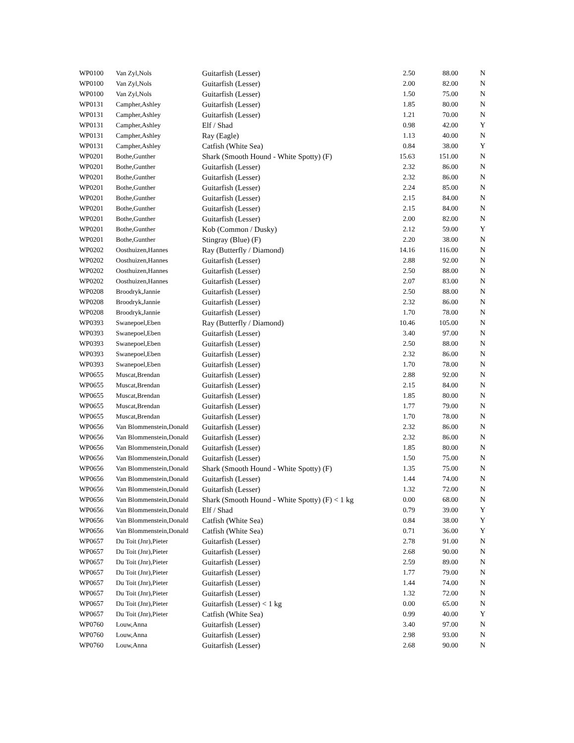| WP0100 | Van Zyl,Nols | Guitarfish (Lesser) | 2.50 | 88.00 | N |
| WP0100 | Van Zyl,Nols | Guitarfish (Lesser) | 2.00 | 82.00 | N |
| WP0100 | Van Zyl,Nols | Guitarfish (Lesser) | 1.50 | 75.00 | N |
| WP0131 | Campher,Ashley | Guitarfish (Lesser) | 1.85 | 80.00 | N |
| WP0131 | Campher,Ashley | Guitarfish (Lesser) | 1.21 | 70.00 | N |
| WP0131 | Campher,Ashley | Elf / Shad | 0.98 | 42.00 | Y |
| WP0131 | Campher,Ashley | Ray (Eagle) | 1.13 | 40.00 | N |
| WP0131 | Campher,Ashley | Catfish (White Sea) | 0.84 | 38.00 | Y |
| WP0201 | Bothe,Gunther | Shark (Smooth Hound - White Spotty) (F) | 15.63 | 151.00 | N |
| WP0201 | Bothe,Gunther | Guitarfish (Lesser) | 2.32 | 86.00 | N |
| WP0201 | Bothe,Gunther | Guitarfish (Lesser) | 2.32 | 86.00 | N |
| WP0201 | Bothe,Gunther | Guitarfish (Lesser) | 2.24 | 85.00 | N |
| WP0201 | Bothe,Gunther | Guitarfish (Lesser) | 2.15 | 84.00 | N |
| WP0201 | Bothe,Gunther | Guitarfish (Lesser) | 2.15 | 84.00 | N |
| WP0201 | Bothe,Gunther | Guitarfish (Lesser) | 2.00 | 82.00 | N |
| WP0201 | Bothe,Gunther | Kob (Common / Dusky) | 2.12 | 59.00 | Y |
| WP0201 | Bothe,Gunther | Stingray (Blue) (F) | 2.20 | 38.00 | N |
| WP0202 | Oosthuizen,Hannes | Ray (Butterfly / Diamond) | 14.16 | 116.00 | N |
| WP0202 | Oosthuizen,Hannes | Guitarfish (Lesser) | 2.88 | 92.00 | N |
| WP0202 | Oosthuizen,Hannes | Guitarfish (Lesser) | 2.50 | 88.00 | N |
| WP0202 | Oosthuizen,Hannes | Guitarfish (Lesser) | 2.07 | 83.00 | N |
| WP0208 | Broodryk,Jannie | Guitarfish (Lesser) | 2.50 | 88.00 | N |
| WP0208 | Broodryk,Jannie | Guitarfish (Lesser) | 2.32 | 86.00 | N |
| WP0208 | Broodryk,Jannie | Guitarfish (Lesser) | 1.70 | 78.00 | N |
| WP0393 | Swanepoel,Eben | Ray (Butterfly / Diamond) | 10.46 | 105.00 | N |
| WP0393 | Swanepoel,Eben | Guitarfish (Lesser) | 3.40 | 97.00 | N |
| WP0393 | Swanepoel,Eben | Guitarfish (Lesser) | 2.50 | 88.00 | N |
| WP0393 | Swanepoel,Eben | Guitarfish (Lesser) | 2.32 | 86.00 | N |
| WP0393 | Swanepoel,Eben | Guitarfish (Lesser) | 1.70 | 78.00 | N |
| WP0655 | Muscat,Brendan | Guitarfish (Lesser) | 2.88 | 92.00 | N |
| WP0655 | Muscat,Brendan | Guitarfish (Lesser) | 2.15 | 84.00 | N |
| WP0655 | Muscat,Brendan | Guitarfish (Lesser) | 1.85 | 80.00 | N |
| WP0655 | Muscat,Brendan | Guitarfish (Lesser) | 1.77 | 79.00 | N |
| WP0655 | Muscat,Brendan | Guitarfish (Lesser) | 1.70 | 78.00 | N |
| WP0656 | Van Blommenstein,Donald | Guitarfish (Lesser) | 2.32 | 86.00 | N |
| WP0656 | Van Blommenstein,Donald | Guitarfish (Lesser) | 2.32 | 86.00 | N |
| WP0656 | Van Blommenstein,Donald | Guitarfish (Lesser) | 1.85 | 80.00 | N |
| WP0656 | Van Blommenstein,Donald | Guitarfish (Lesser) | 1.50 | 75.00 | N |
| WP0656 | Van Blommenstein,Donald | Shark (Smooth Hound - White Spotty) (F) | 1.35 | 75.00 | N |
| WP0656 | Van Blommenstein,Donald | Guitarfish (Lesser) | 1.44 | 74.00 | N |
| WP0656 | Van Blommenstein,Donald | Guitarfish (Lesser) | 1.32 | 72.00 | N |
| WP0656 | Van Blommenstein,Donald | Shark (Smooth Hound - White Spotty) (F) < 1 kg | 0.00 | 68.00 | N |
| WP0656 | Van Blommenstein,Donald | Elf / Shad | 0.79 | 39.00 | Y |
| WP0656 | Van Blommenstein,Donald | Catfish (White Sea) | 0.84 | 38.00 | Y |
| WP0656 | Van Blommenstein,Donald | Catfish (White Sea) | 0.71 | 36.00 | Y |
| WP0657 | Du Toit (Jnr),Pieter | Guitarfish (Lesser) | 2.78 | 91.00 | N |
| WP0657 | Du Toit (Jnr),Pieter | Guitarfish (Lesser) | 2.68 | 90.00 | N |
| WP0657 | Du Toit (Jnr),Pieter | Guitarfish (Lesser) | 2.59 | 89.00 | N |
| WP0657 | Du Toit (Jnr),Pieter | Guitarfish (Lesser) | 1.77 | 79.00 | N |
| WP0657 | Du Toit (Jnr),Pieter | Guitarfish (Lesser) | 1.44 | 74.00 | N |
| WP0657 | Du Toit (Jnr),Pieter | Guitarfish (Lesser) | 1.32 | 72.00 | N |
| WP0657 | Du Toit (Jnr),Pieter | Guitarfish (Lesser) < 1 kg | 0.00 | 65.00 | N |
| WP0657 | Du Toit (Jnr),Pieter | Catfish (White Sea) | 0.99 | 40.00 | Y |
| WP0760 | Louw,Anna | Guitarfish (Lesser) | 3.40 | 97.00 | N |
| WP0760 | Louw,Anna | Guitarfish (Lesser) | 2.98 | 93.00 | N |
| WP0760 | Louw,Anna | Guitarfish (Lesser) | 2.68 | 90.00 | N |